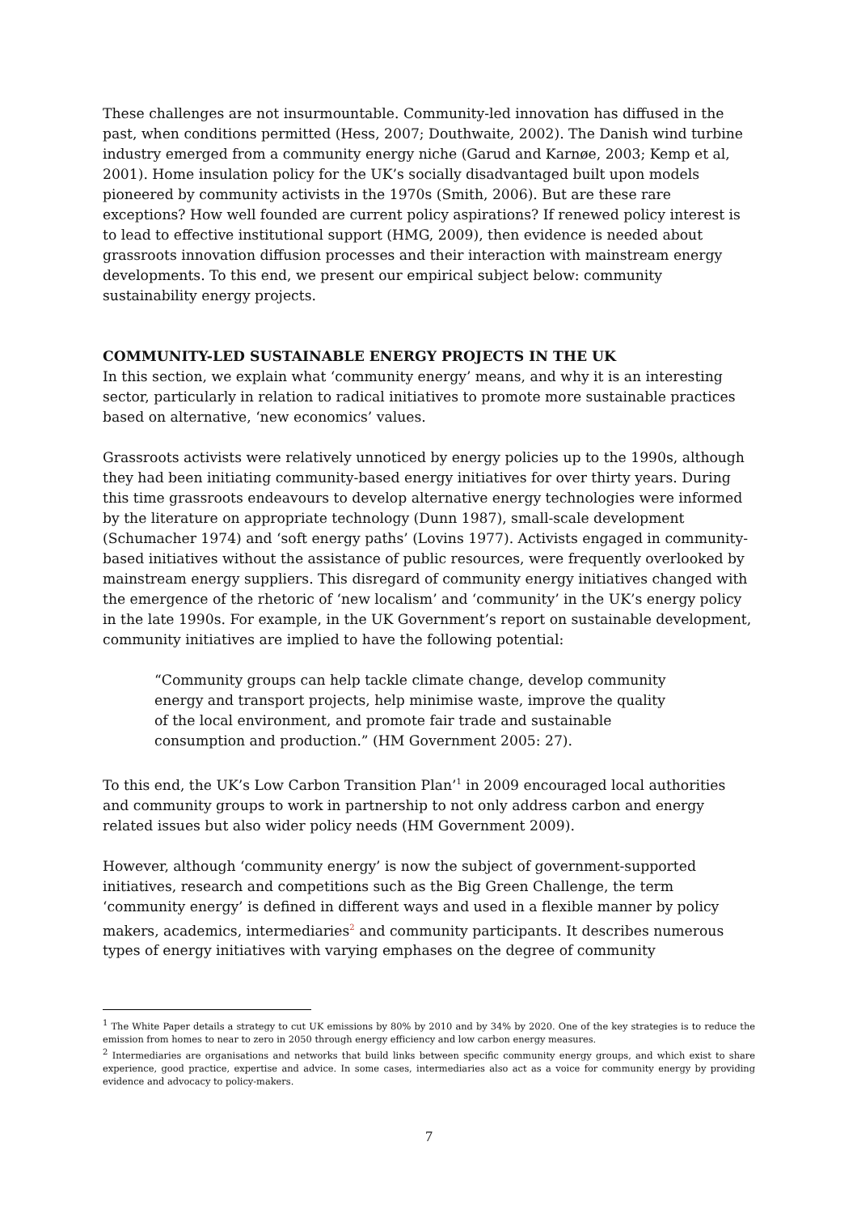These challenges are not insurmountable. Community-led innovation has diffused in the past, when conditions permitted (Hess, 2007; Douthwaite, 2002). The Danish wind turbine industry emerged from a community energy niche (Garud and Karnøe, 2003; Kemp et al, 2001). Home insulation policy for the UK’s socially disadvantaged built upon models pioneered by community activists in the 1970s (Smith, 2006). But are these rare exceptions? How well founded are current policy aspirations? If renewed policy interest is to lead to effective institutional support (HMG, 2009), then evidence is needed about grassroots innovation diffusion processes and their interaction with mainstream energy developments. To this end, we present our empirical subject below: community sustainability energy projects.
COMMUNITY-LED SUSTAINABLE ENERGY PROJECTS IN THE UK
In this section, we explain what ‘community energy’ means, and why it is an interesting sector, particularly in relation to radical initiatives to promote more sustainable practices based on alternative, ‘new economics’ values.
Grassroots activists were relatively unnoticed by energy policies up to the 1990s, although they had been initiating community-based energy initiatives for over thirty years. During this time grassroots endeavours to develop alternative energy technologies were informed by the literature on appropriate technology (Dunn 1987), small-scale development (Schumacher 1974) and ‘soft energy paths’ (Lovins 1977). Activists engaged in community-based initiatives without the assistance of public resources, were frequently overlooked by mainstream energy suppliers. This disregard of community energy initiatives changed with the emergence of the rhetoric of ‘new localism’ and ‘community’ in the UK’s energy policy in the late 1990s. For example, in the UK Government’s report on sustainable development, community initiatives are implied to have the following potential:
“Community groups can help tackle climate change, develop community energy and transport projects, help minimise waste, improve the quality of the local environment, and promote fair trade and sustainable consumption and production.” (HM Government 2005: 27).
To this end, the UK’s Low Carbon Transition Plan’<sup>1</sup> in 2009 encouraged local authorities and community groups to work in partnership to not only address carbon and energy related issues but also wider policy needs (HM Government 2009).
However, although ‘community energy’ is now the subject of government-supported initiatives, research and competitions such as the Big Green Challenge, the term ‘community energy’ is defined in different ways and used in a flexible manner by policy makers, academics, intermediaries<sup>2</sup> and community participants. It describes numerous types of energy initiatives with varying emphases on the degree of community
<sup>1</sup> The White Paper details a strategy to cut UK emissions by 80% by 2010 and by 34% by 2020. One of the key strategies is to reduce the emission from homes to near to zero in 2050 through energy efficiency and low carbon energy measures.
<sup>2</sup> Intermediaries are organisations and networks that build links between specific community energy groups, and which exist to share experience, good practice, expertise and advice. In some cases, intermediaries also act as a voice for community energy by providing evidence and advocacy to policy-makers.
7